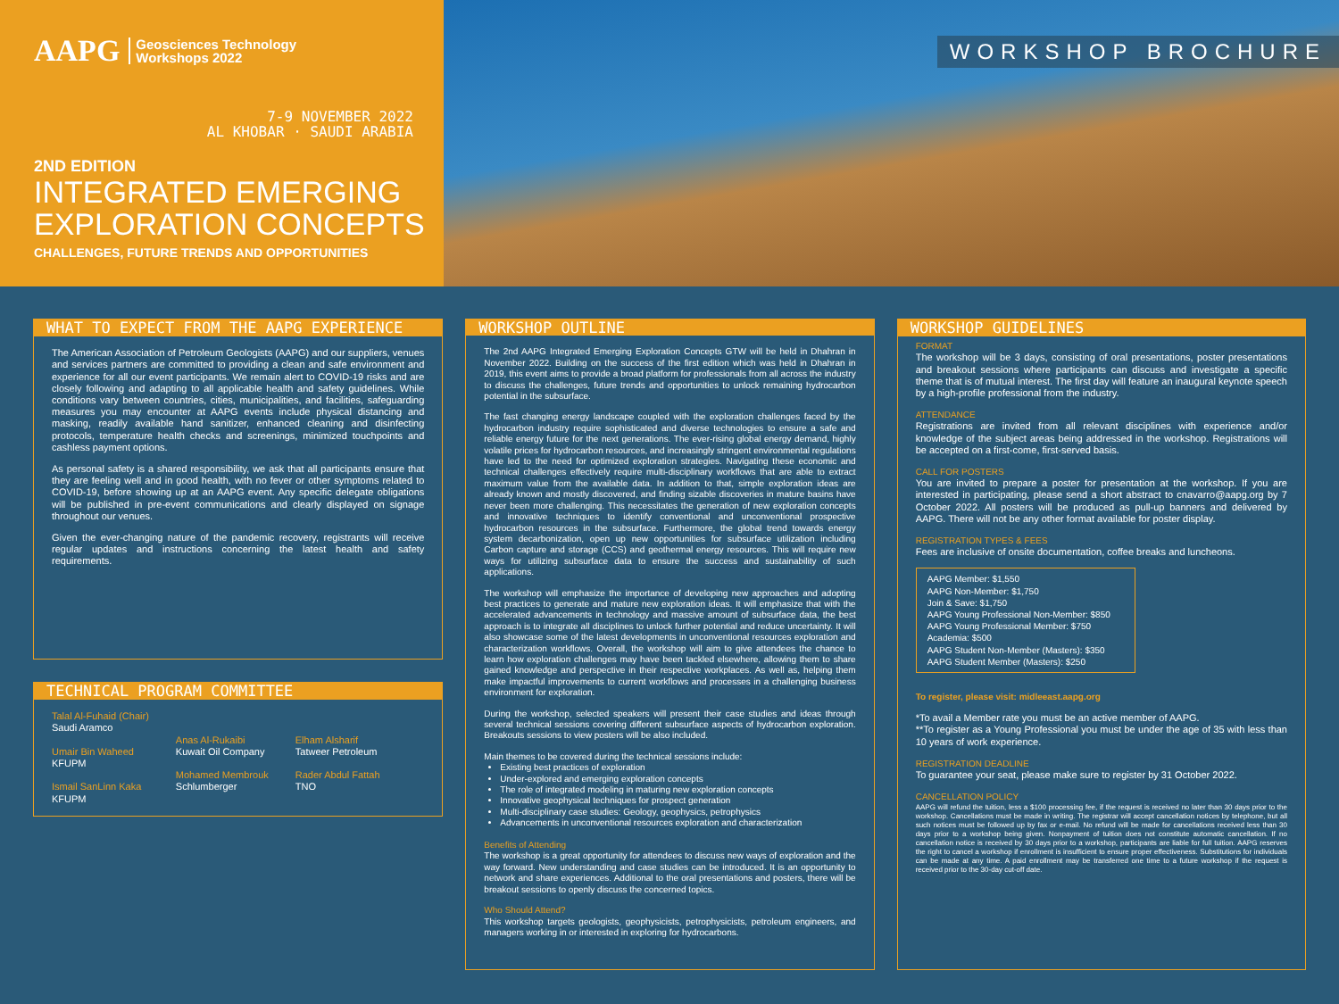AAPG Geosciences Technology
Workshops 2022
7-9 NOVEMBER 2022
AL KHOBAR · SAUDI ARABIA
2ND EDITION
INTEGRATED EMERGING
EXPLORATION CONCEPTS
CHALLENGES, FUTURE TRENDS AND OPPORTUNITIES
WORKSHOP BROCHURE
WHAT TO EXPECT FROM THE AAPG EXPERIENCE
The American Association of Petroleum Geologists (AAPG) and our suppliers, venues and services partners are committed to providing a clean and safe environment and experience for all our event participants. We remain alert to COVID-19 risks and are closely following and adapting to all applicable health and safety guidelines. While conditions vary between countries, cities, municipalities, and facilities, safeguarding measures you may encounter at AAPG events include physical distancing and masking, readily available hand sanitizer, enhanced cleaning and disinfecting protocols, temperature health checks and screenings, minimized touchpoints and cashless payment options.
As personal safety is a shared responsibility, we ask that all participants ensure that they are feeling well and in good health, with no fever or other symptoms related to COVID-19, before showing up at an AAPG event. Any specific delegate obligations will be published in pre-event communications and clearly displayed on signage throughout our venues.
Given the ever-changing nature of the pandemic recovery, registrants will receive regular updates and instructions concerning the latest health and safety requirements.
TECHNICAL PROGRAM COMMITTEE
Talal Al-Fuhaid (Chair)
Saudi Aramco
Umair Bin Waheed
KFUPM
Ismail SanLinn Kaka
KFUPM
Anas Al-Rukaibi
Kuwait Oil Company
Mohamed Membrouk
Schlumberger
Elham Alsharif
Tatweer Petroleum
Rader Abdul Fattah
TNO
WORKSHOP OUTLINE
The 2nd AAPG Integrated Emerging Exploration Concepts GTW will be held in Dhahran in November 2022. Building on the success of the first edition which was held in Dhahran in 2019, this event aims to provide a broad platform for professionals from all across the industry to discuss the challenges, future trends and opportunities to unlock remaining hydrocarbon potential in the subsurface.
The fast changing energy landscape coupled with the exploration challenges faced by the hydrocarbon industry require sophisticated and diverse technologies to ensure a safe and reliable energy future for the next generations. The ever-rising global energy demand, highly volatile prices for hydrocarbon resources, and increasingly stringent environmental regulations have led to the need for optimized exploration strategies. Navigating these economic and technical challenges effectively require multi-disciplinary workflows that are able to extract maximum value from the available data. In addition to that, simple exploration ideas are already known and mostly discovered, and finding sizable discoveries in mature basins have never been more challenging. This necessitates the generation of new exploration concepts and innovative techniques to identify conventional and unconventional prospective hydrocarbon resources in the subsurface. Furthermore, the global trend towards energy system decarbonization, open up new opportunities for subsurface utilization including Carbon capture and storage (CCS) and geothermal energy resources. This will require new ways for utilizing subsurface data to ensure the success and sustainability of such applications.
The workshop will emphasize the importance of developing new approaches and adopting best practices to generate and mature new exploration ideas. It will emphasize that with the accelerated advancements in technology and massive amount of subsurface data, the best approach is to integrate all disciplines to unlock further potential and reduce uncertainty. It will also showcase some of the latest developments in unconventional resources exploration and characterization workflows. Overall, the workshop will aim to give attendees the chance to learn how exploration challenges may have been tackled elsewhere, allowing them to share gained knowledge and perspective in their respective workplaces. As well as, helping them make impactful improvements to current workflows and processes in a challenging business environment for exploration.
During the workshop, selected speakers will present their case studies and ideas through several technical sessions covering different subsurface aspects of hydrocarbon exploration. Breakouts sessions to view posters will be also included.
Main themes to be covered during the technical sessions include:
Existing best practices of exploration
Under-explored and emerging exploration concepts
The role of integrated modeling in maturing new exploration concepts
Innovative geophysical techniques for prospect generation
Multi-disciplinary case studies: Geology, geophysics, petrophysics
Advancements in unconventional resources exploration and characterization
Benefits of Attending
The workshop is a great opportunity for attendees to discuss new ways of exploration and the way forward. New understanding and case studies can be introduced. It is an opportunity to network and share experiences. Additional to the oral presentations and posters, there will be breakout sessions to openly discuss the concerned topics.
Who Should Attend?
This workshop targets geologists, geophysicists, petrophysicists, petroleum engineers, and managers working in or interested in exploring for hydrocarbons.
WORKSHOP GUIDELINES
FORMAT
The workshop will be 3 days, consisting of oral presentations, poster presentations and breakout sessions where participants can discuss and investigate a specific theme that is of mutual interest. The first day will feature an inaugural keynote speech by a high-profile professional from the industry.
ATTENDANCE
Registrations are invited from all relevant disciplines with experience and/or knowledge of the subject areas being addressed in the workshop. Registrations will be accepted on a first-come, first-served basis.
CALL FOR POSTERS
You are invited to prepare a poster for presentation at the workshop. If you are interested in participating, please send a short abstract to cnavarro@aapg.org by 7 October 2022. All posters will be produced as pull-up banners and delivered by AAPG. There will not be any other format available for poster display.
REGISTRATION TYPES & FEES
Fees are inclusive of onsite documentation, coffee breaks and luncheons.
AAPG Member: $1,550
AAPG Non-Member: $1,750
Join & Save: $1,750
AAPG Young Professional Non-Member: $850
AAPG Young Professional Member: $750
Academia: $500
AAPG Student Non-Member (Masters): $350
AAPG Student Member (Masters): $250
To register, please visit: midleeast.aapg.org
*To avail a Member rate you must be an active member of AAPG.
**To register as a Young Professional you must be under the age of 35 with less than 10 years of work experience.
REGISTRATION DEADLINE
To guarantee your seat, please make sure to register by 31 October 2022.
CANCELLATION POLICY
AAPG will refund the tuition, less a $100 processing fee, if the request is received no later than 30 days prior to the workshop. Cancellations must be made in writing. The registrar will accept cancellation notices by telephone, but all such notices must be followed up by fax or e-mail. No refund will be made for cancellations received less than 30 days prior to a workshop being given. Nonpayment of tuition does not constitute automatic cancellation. If no cancellation notice is received by 30 days prior to a workshop, participants are liable for full tuition. AAPG reserves the right to cancel a workshop if enrollment is insufficient to ensure proper effectiveness. Substitutions for individuals can be made at any time. A paid enrollment may be transferred one time to a future workshop if the request is received prior to the 30-day cut-off date.